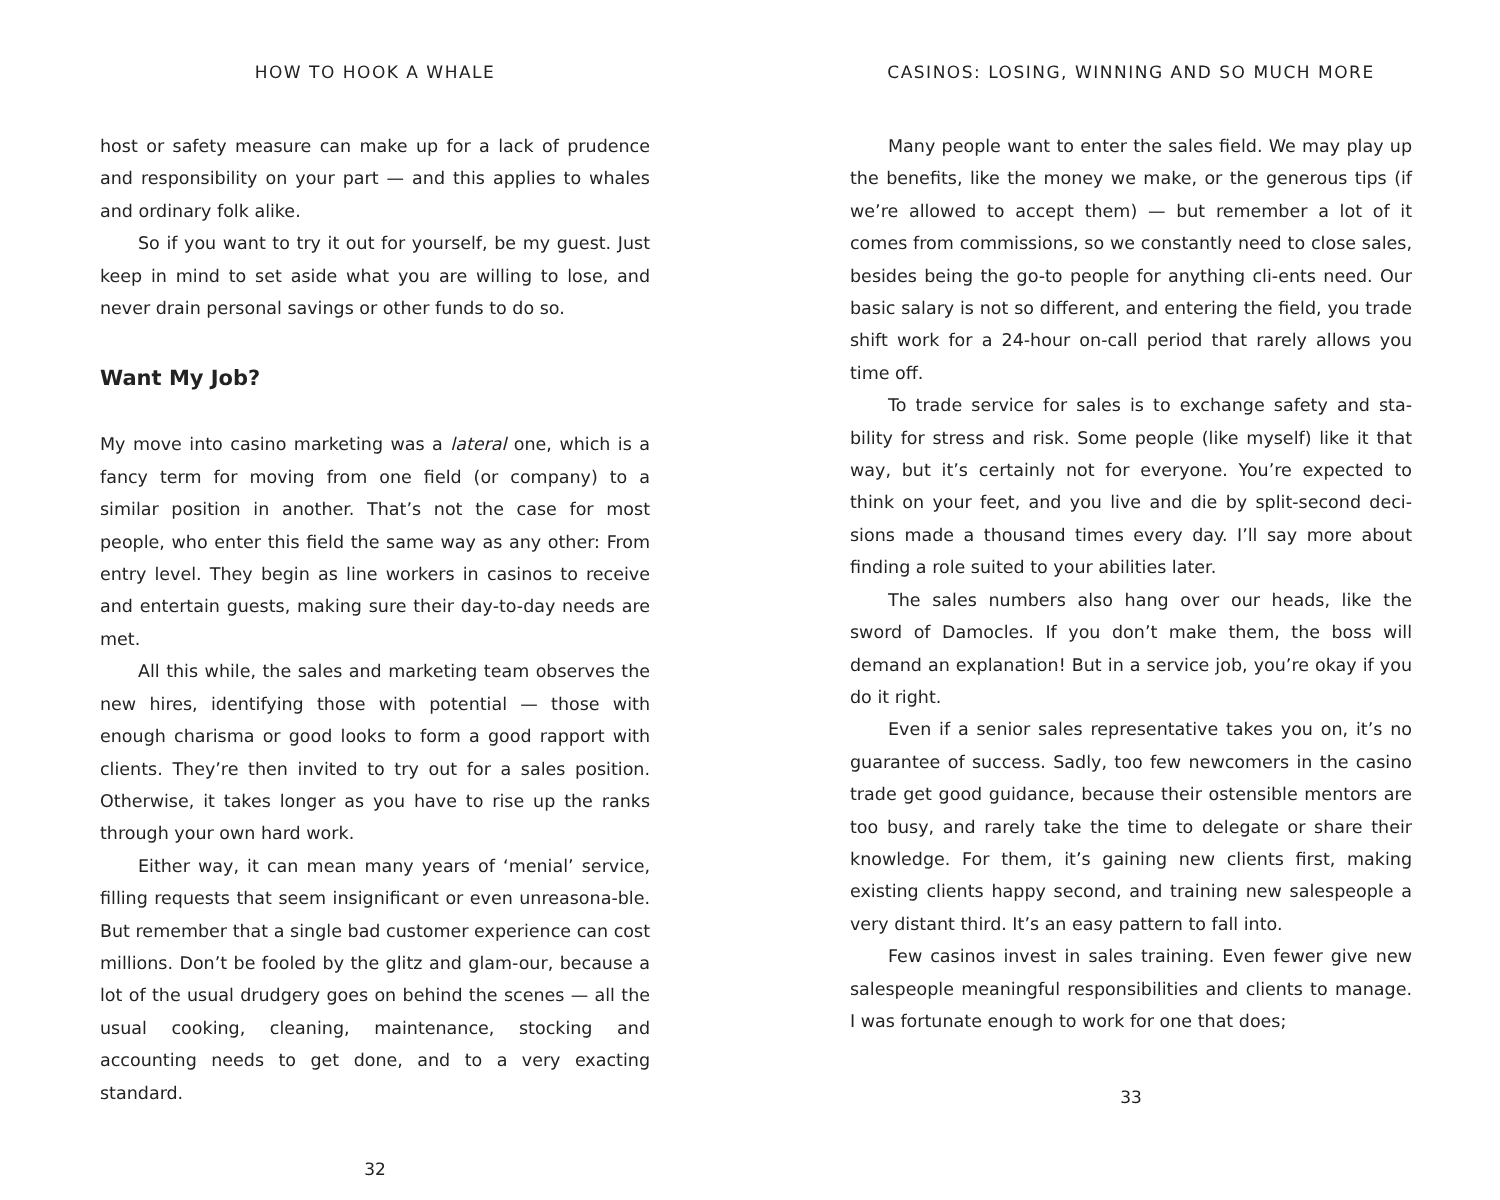HOW TO HOOK A WHALE
host or safety measure can make up for a lack of prudence and responsibility on your part — and this applies to whales and ordinary folk alike.
So if you want to try it out for yourself, be my guest. Just keep in mind to set aside what you are willing to lose, and never drain personal savings or other funds to do so.
Want My Job?
My move into casino marketing was a lateral one, which is a fancy term for moving from one field (or company) to a similar position in another. That’s not the case for most people, who enter this field the same way as any other: From entry level. They begin as line workers in casinos to receive and entertain guests, making sure their day-to-day needs are met.
All this while, the sales and marketing team observes the new hires, identifying those with potential — those with enough charisma or good looks to form a good rapport with clients. They’re then invited to try out for a sales position. Otherwise, it takes longer as you have to rise up the ranks through your own hard work.
Either way, it can mean many years of ‘menial’ service, filling requests that seem insignificant or even unreasona-ble. But remember that a single bad customer experience can cost millions. Don’t be fooled by the glitz and glam-our, because a lot of the usual drudgery goes on behind the scenes — all the usual cooking, cleaning, maintenance, stocking and accounting needs to get done, and to a very exacting standard.
32
CASINOS: LOSING, WINNING AND SO MUCH MORE
Many people want to enter the sales field. We may play up the benefits, like the money we make, or the generous tips (if we’re allowed to accept them) — but remember a lot of it comes from commissions, so we constantly need to close sales, besides being the go-to people for anything cli-ents need. Our basic salary is not so different, and entering the field, you trade shift work for a 24-hour on-call period that rarely allows you time off.
To trade service for sales is to exchange safety and sta-bility for stress and risk. Some people (like myself) like it that way, but it’s certainly not for everyone. You’re expected to think on your feet, and you live and die by split-second deci-sions made a thousand times every day. I’ll say more about finding a role suited to your abilities later.
The sales numbers also hang over our heads, like the sword of Damocles. If you don’t make them, the boss will demand an explanation! But in a service job, you’re okay if you do it right.
Even if a senior sales representative takes you on, it’s no guarantee of success. Sadly, too few newcomers in the casino trade get good guidance, because their ostensible mentors are too busy, and rarely take the time to delegate or share their knowledge. For them, it’s gaining new clients first, making existing clients happy second, and training new salespeople a very distant third. It’s an easy pattern to fall into.
Few casinos invest in sales training. Even fewer give new salespeople meaningful responsibilities and clients to manage. I was fortunate enough to work for one that does;
33